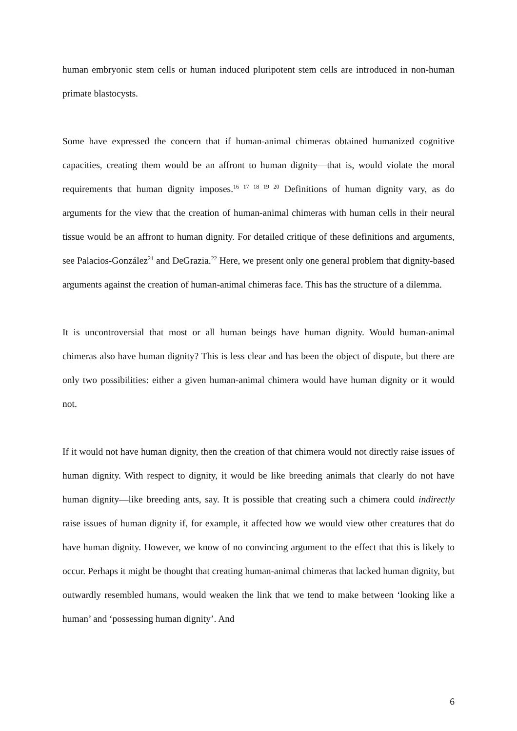human embryonic stem cells or human induced pluripotent stem cells are introduced in non-human primate blastocysts.
Some have expressed the concern that if human-animal chimeras obtained humanized cognitive capacities, creating them would be an affront to human dignity—that is, would violate the moral requirements that human dignity imposes.<sup>16 17 18 19 20</sup> Definitions of human dignity vary, as do arguments for the view that the creation of human-animal chimeras with human cells in their neural tissue would be an affront to human dignity. For detailed critique of these definitions and arguments, see Palacios-González<sup>21</sup> and DeGrazia.<sup>22</sup> Here, we present only one general problem that dignity-based arguments against the creation of human-animal chimeras face. This has the structure of a dilemma.
It is uncontroversial that most or all human beings have human dignity. Would human-animal chimeras also have human dignity? This is less clear and has been the object of dispute, but there are only two possibilities: either a given human-animal chimera would have human dignity or it would not.
If it would not have human dignity, then the creation of that chimera would not directly raise issues of human dignity. With respect to dignity, it would be like breeding animals that clearly do not have human dignity—like breeding ants, say. It is possible that creating such a chimera could indirectly raise issues of human dignity if, for example, it affected how we would view other creatures that do have human dignity. However, we know of no convincing argument to the effect that this is likely to occur. Perhaps it might be thought that creating human-animal chimeras that lacked human dignity, but outwardly resembled humans, would weaken the link that we tend to make between ‘looking like a human’ and ‘possessing human dignity’. And
6